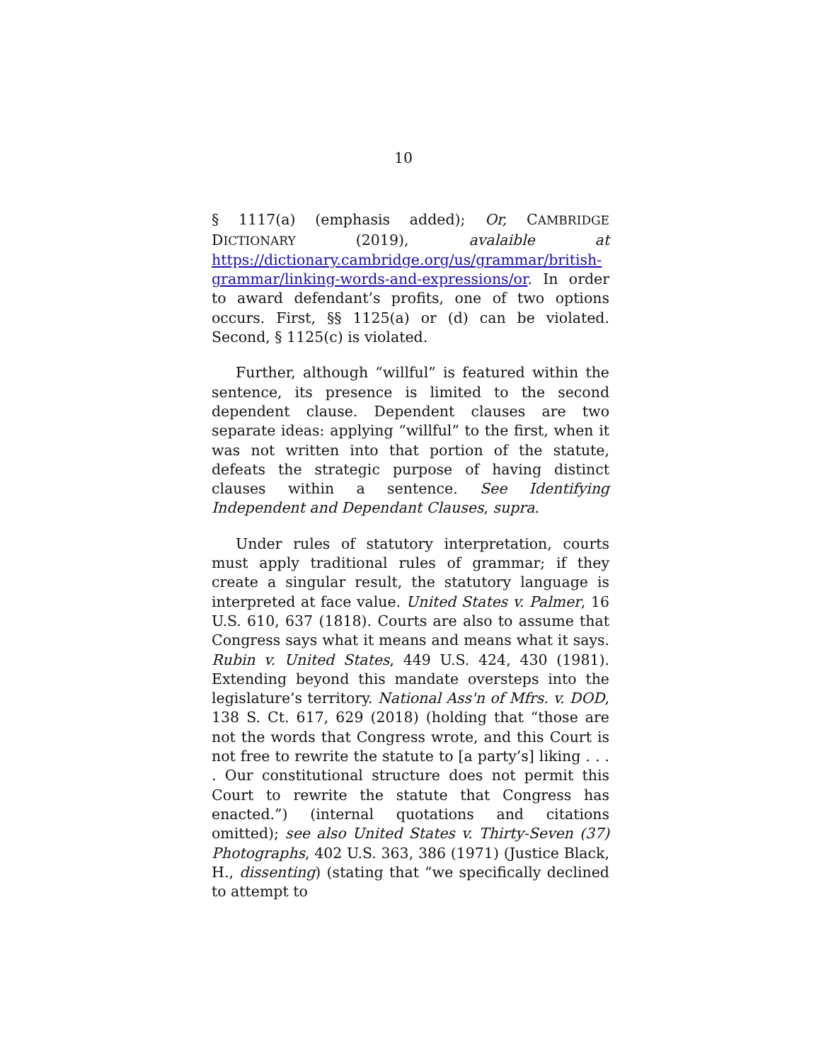10
§ 1117(a) (emphasis added); Or, CAMBRIDGE DICTIONARY (2019), avalaible at https://dictionary.cambridge.org/us/grammar/british-grammar/linking-words-and-expressions/or. In order to award defendant’s profits, one of two options occurs. First, §§ 1125(a) or (d) can be violated. Second, § 1125(c) is violated.
Further, although “willful” is featured within the sentence, its presence is limited to the second dependent clause. Dependent clauses are two separate ideas: applying “willful” to the first, when it was not written into that portion of the statute, defeats the strategic purpose of having distinct clauses within a sentence. See Identifying Independent and Dependant Clauses, supra.
Under rules of statutory interpretation, courts must apply traditional rules of grammar; if they create a singular result, the statutory language is interpreted at face value. United States v. Palmer, 16 U.S. 610, 637 (1818). Courts are also to assume that Congress says what it means and means what it says. Rubin v. United States, 449 U.S. 424, 430 (1981). Extending beyond this mandate oversteps into the legislature’s territory. National Ass'n of Mfrs. v. DOD, 138 S. Ct. 617, 629 (2018) (holding that “those are not the words that Congress wrote, and this Court is not free to rewrite the statute to [a party’s] liking . . . . Our constitutional structure does not permit this Court to rewrite the statute that Congress has enacted.”) (internal quotations and citations omitted); see also United States v. Thirty-Seven (37) Photographs, 402 U.S. 363, 386 (1971) (Justice Black, H., dissenting) (stating that “we specifically declined to attempt to